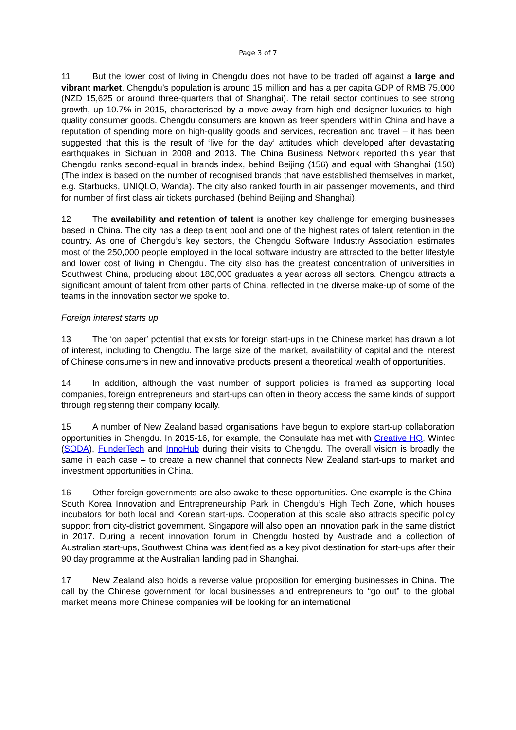Page 3 of 7
11 But the lower cost of living in Chengdu does not have to be traded off against a large and vibrant market. Chengdu’s population is around 15 million and has a per capita GDP of RMB 75,000 (NZD 15,625 or around three-quarters that of Shanghai). The retail sector continues to see strong growth, up 10.7% in 2015, characterised by a move away from high-end designer luxuries to high-quality consumer goods. Chengdu consumers are known as freer spenders within China and have a reputation of spending more on high-quality goods and services, recreation and travel – it has been suggested that this is the result of ‘live for the day’ attitudes which developed after devastating earthquakes in Sichuan in 2008 and 2013. The China Business Network reported this year that Chengdu ranks second-equal in brands index, behind Beijing (156) and equal with Shanghai (150) (The index is based on the number of recognised brands that have established themselves in market, e.g. Starbucks, UNIQLO, Wanda). The city also ranked fourth in air passenger movements, and third for number of first class air tickets purchased (behind Beijing and Shanghai).
12 The availability and retention of talent is another key challenge for emerging businesses based in China. The city has a deep talent pool and one of the highest rates of talent retention in the country. As one of Chengdu’s key sectors, the Chengdu Software Industry Association estimates most of the 250,000 people employed in the local software industry are attracted to the better lifestyle and lower cost of living in Chengdu. The city also has the greatest concentration of universities in Southwest China, producing about 180,000 graduates a year across all sectors. Chengdu attracts a significant amount of talent from other parts of China, reflected in the diverse make-up of some of the teams in the innovation sector we spoke to.
Foreign interest starts up
13 The ‘on paper’ potential that exists for foreign start-ups in the Chinese market has drawn a lot of interest, including to Chengdu. The large size of the market, availability of capital and the interest of Chinese consumers in new and innovative products present a theoretical wealth of opportunities.
14 In addition, although the vast number of support policies is framed as supporting local companies, foreign entrepreneurs and start-ups can often in theory access the same kinds of support through registering their company locally.
15 A number of New Zealand based organisations have begun to explore start-up collaboration opportunities in Chengdu. In 2015-16, for example, the Consulate has met with Creative HQ, Wintec (SODA), FunderTech and InnoHub during their visits to Chengdu. The overall vision is broadly the same in each case – to create a new channel that connects New Zealand start-ups to market and investment opportunities in China.
16 Other foreign governments are also awake to these opportunities. One example is the China-South Korea Innovation and Entrepreneurship Park in Chengdu’s High Tech Zone, which houses incubators for both local and Korean start-ups. Cooperation at this scale also attracts specific policy support from city-district government. Singapore will also open an innovation park in the same district in 2017. During a recent innovation forum in Chengdu hosted by Austrade and a collection of Australian start-ups, Southwest China was identified as a key pivot destination for start-ups after their 90 day programme at the Australian landing pad in Shanghai.
17 New Zealand also holds a reverse value proposition for emerging businesses in China. The call by the Chinese government for local businesses and entrepreneurs to “go out” to the global market means more Chinese companies will be looking for an international